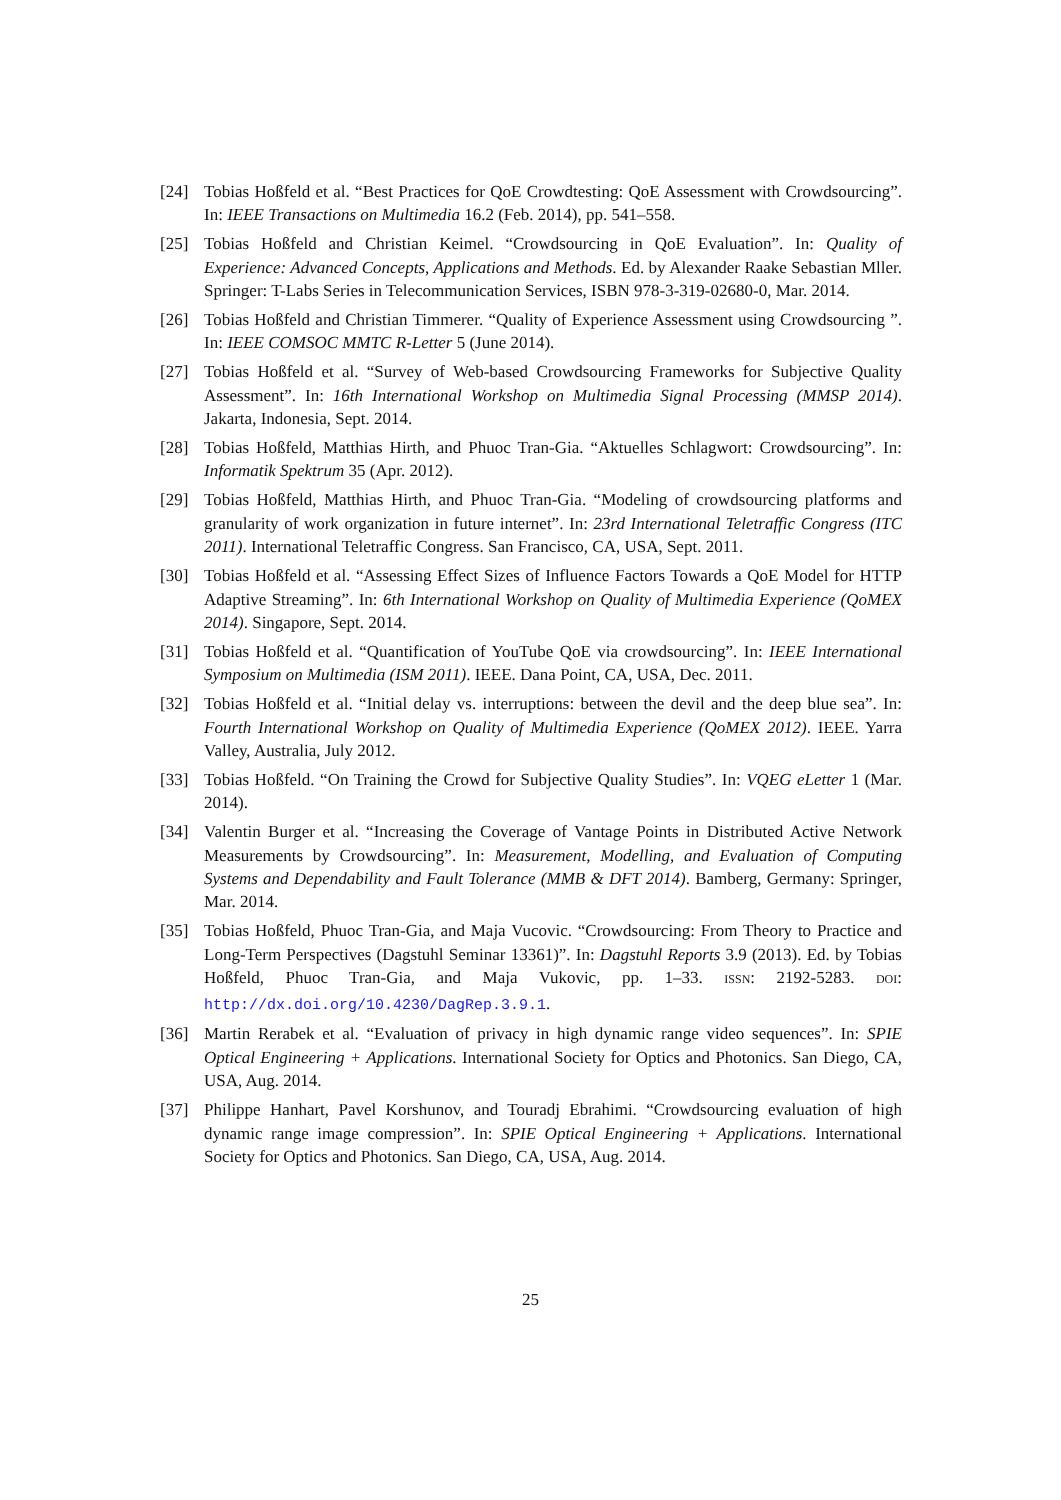[24] Tobias Hoßfeld et al. “Best Practices for QoE Crowdtesting: QoE Assessment with Crowdsourcing”. In: IEEE Transactions on Multimedia 16.2 (Feb. 2014), pp. 541–558.
[25] Tobias Hoßfeld and Christian Keimel. “Crowdsourcing in QoE Evaluation”. In: Quality of Experience: Advanced Concepts, Applications and Methods. Ed. by Alexander Raake Sebastian Mller. Springer: T-Labs Series in Telecommunication Services, ISBN 978-3-319-02680-0, Mar. 2014.
[26] Tobias Hoßfeld and Christian Timmerer. “Quality of Experience Assessment using Crowdsourcing ”. In: IEEE COMSOC MMTC R-Letter 5 (June 2014).
[27] Tobias Hoßfeld et al. “Survey of Web-based Crowdsourcing Frameworks for Subjective Quality Assessment”. In: 16th International Workshop on Multimedia Signal Processing (MMSP 2014). Jakarta, Indonesia, Sept. 2014.
[28] Tobias Hoßfeld, Matthias Hirth, and Phuoc Tran-Gia. “Aktuelles Schlagwort: Crowdsourcing”. In: Informatik Spektrum 35 (Apr. 2012).
[29] Tobias Hoßfeld, Matthias Hirth, and Phuoc Tran-Gia. “Modeling of crowdsourcing platforms and granularity of work organization in future internet”. In: 23rd International Teletraffic Congress (ITC 2011). International Teletraffic Congress. San Francisco, CA, USA, Sept. 2011.
[30] Tobias Hoßfeld et al. “Assessing Effect Sizes of Influence Factors Towards a QoE Model for HTTP Adaptive Streaming”. In: 6th International Workshop on Quality of Multimedia Experience (QoMEX 2014). Singapore, Sept. 2014.
[31] Tobias Hoßfeld et al. “Quantification of YouTube QoE via crowdsourcing”. In: IEEE International Symposium on Multimedia (ISM 2011). IEEE. Dana Point, CA, USA, Dec. 2011.
[32] Tobias Hoßfeld et al. “Initial delay vs. interruptions: between the devil and the deep blue sea”. In: Fourth International Workshop on Quality of Multimedia Experience (QoMEX 2012). IEEE. Yarra Valley, Australia, July 2012.
[33] Tobias Hoßfeld. “On Training the Crowd for Subjective Quality Studies”. In: VQEG eLetter 1 (Mar. 2014).
[34] Valentin Burger et al. “Increasing the Coverage of Vantage Points in Distributed Active Network Measurements by Crowdsourcing”. In: Measurement, Modelling, and Evaluation of Computing Systems and Dependability and Fault Tolerance (MMB & DFT 2014). Bamberg, Germany: Springer, Mar. 2014.
[35] Tobias Hoßfeld, Phuoc Tran-Gia, and Maja Vucovic. “Crowdsourcing: From Theory to Practice and Long-Term Perspectives (Dagstuhl Seminar 13361)”. In: Dagstuhl Reports 3.9 (2013). Ed. by Tobias Hoßfeld, Phuoc Tran-Gia, and Maja Vukovic, pp. 1–33. ISSN: 2192-5283. DOI: http://dx.doi.org/10.4230/DagRep.3.9.1.
[36] Martin Rerabek et al. “Evaluation of privacy in high dynamic range video sequences”. In: SPIE Optical Engineering + Applications. International Society for Optics and Photonics. San Diego, CA, USA, Aug. 2014.
[37] Philippe Hanhart, Pavel Korshunov, and Touradj Ebrahimi. “Crowdsourcing evaluation of high dynamic range image compression”. In: SPIE Optical Engineering + Applications. International Society for Optics and Photonics. San Diego, CA, USA, Aug. 2014.
25